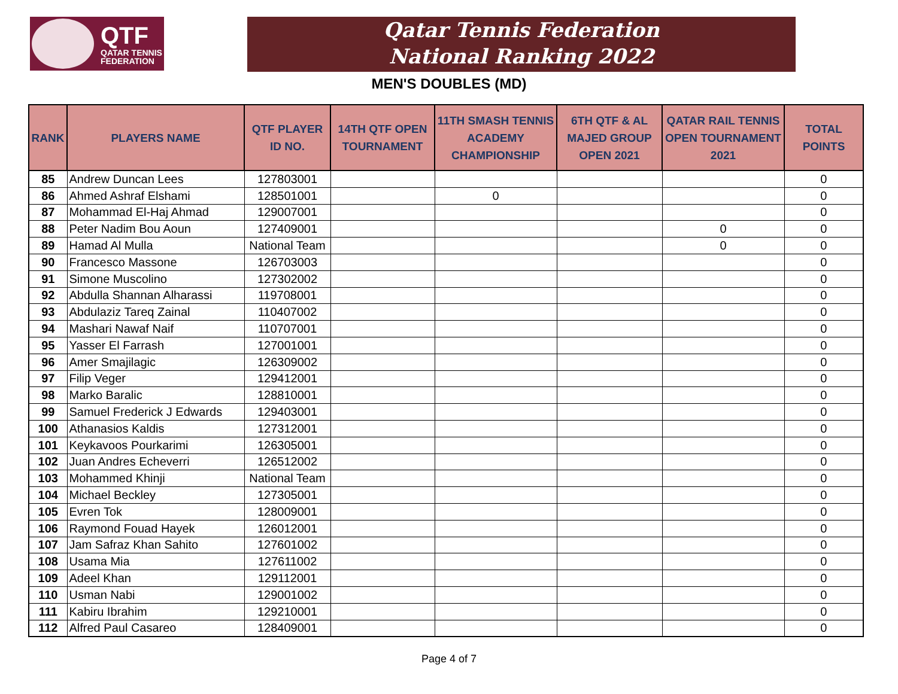QTF
QATAR TENNIS
FEDERATION
Qatar Tennis Federation
National Ranking 2022
MEN'S DOUBLES (MD)
| RANK | PLAYERS NAME | QTF PLAYER ID NO. | 14TH QTF OPEN TOURNAMENT | 11TH SMASH TENNIS ACADEMY CHAMPIONSHIP | 6TH QTF & AL MAJED GROUP OPEN 2021 | QATAR RAIL TENNIS OPEN TOURNAMENT 2021 | TOTAL POINTS |
| --- | --- | --- | --- | --- | --- | --- | --- |
| 85 | Andrew Duncan Lees | 127803001 | | | | | 0 |
| 86 | Ahmed Ashraf Elshami | 128501001 | | 0 | | | 0 |
| 87 | Mohammad El-Haj Ahmad | 129007001 | | | | | 0 |
| 88 | Peter Nadim Bou Aoun | 127409001 | | | | 0 | 0 |
| 89 | Hamad Al Mulla | National Team | | | | 0 | 0 |
| 90 | Francesco Massone | 126703003 | | | | | 0 |
| 91 | Simone Muscolino | 127302002 | | | | | 0 |
| 92 | Abdulla Shannan Alharassi | 119708001 | | | | | 0 |
| 93 | Abdulaziz Tareq Zainal | 110407002 | | | | | 0 |
| 94 | Mashari Nawaf Naif | 110707001 | | | | | 0 |
| 95 | Yasser El Farrash | 127001001 | | | | | 0 |
| 96 | Amer Smajilagic | 126309002 | | | | | 0 |
| 97 | Filip Veger | 129412001 | | | | | 0 |
| 98 | Marko Baralic | 128810001 | | | | | 0 |
| 99 | Samuel Frederick J Edwards | 129403001 | | | | | 0 |
| 100 | Athanasios Kaldis | 127312001 | | | | | 0 |
| 101 | Keykavoos Pourkarimi | 126305001 | | | | | 0 |
| 102 | Juan Andres Echeverri | 126512002 | | | | | 0 |
| 103 | Mohammed Khinji | National Team | | | | | 0 |
| 104 | Michael Beckley | 127305001 | | | | | 0 |
| 105 | Evren Tok | 128009001 | | | | | 0 |
| 106 | Raymond Fouad Hayek | 126012001 | | | | | 0 |
| 107 | Jam Safraz Khan Sahito | 127601002 | | | | | 0 |
| 108 | Usama Mia | 127611002 | | | | | 0 |
| 109 | Adeel Khan | 129112001 | | | | | 0 |
| 110 | Usman Nabi | 129001002 | | | | | 0 |
| 111 | Kabiru Ibrahim | 129210001 | | | | | 0 |
| 112 | Alfred Paul Casareo | 128409001 | | | | | 0 |
Page 4 of 7